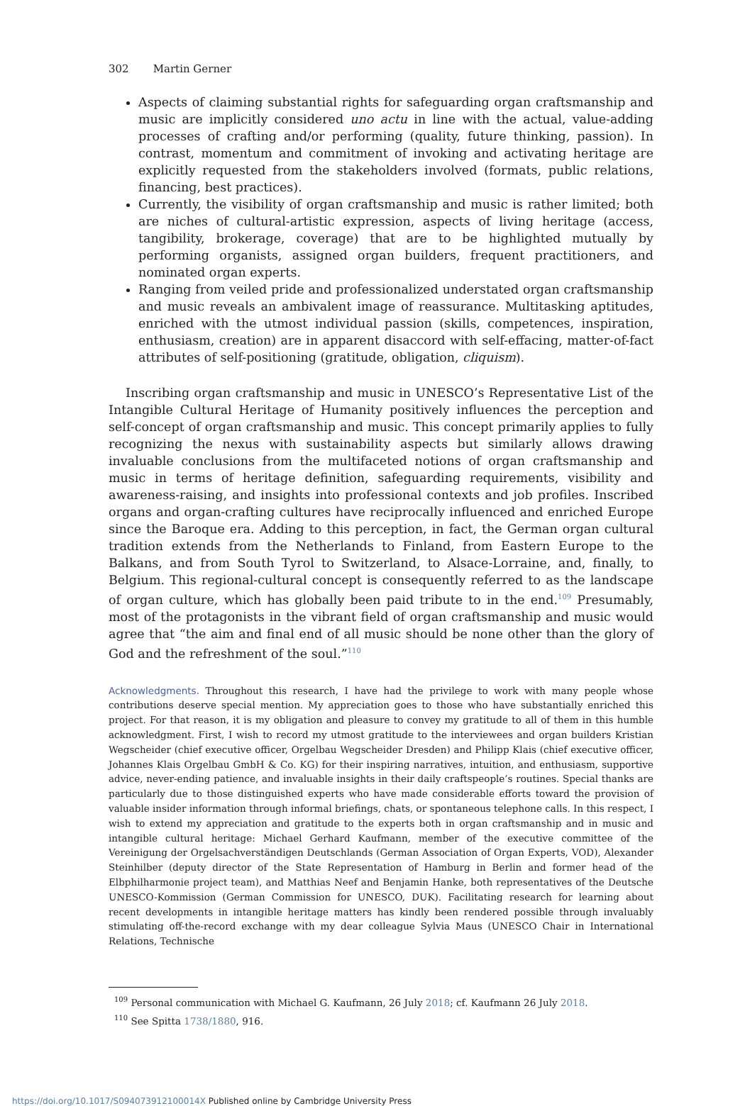302 Martin Gerner
Aspects of claiming substantial rights for safeguarding organ craftsmanship and music are implicitly considered uno actu in line with the actual, value-adding processes of crafting and/or performing (quality, future thinking, passion). In contrast, momentum and commitment of invoking and activating heritage are explicitly requested from the stakeholders involved (formats, public relations, financing, best practices).
Currently, the visibility of organ craftsmanship and music is rather limited; both are niches of cultural-artistic expression, aspects of living heritage (access, tangibility, brokerage, coverage) that are to be highlighted mutually by performing organists, assigned organ builders, frequent practitioners, and nominated organ experts.
Ranging from veiled pride and professionalized understated organ craftsmanship and music reveals an ambivalent image of reassurance. Multitasking aptitudes, enriched with the utmost individual passion (skills, competences, inspiration, enthusiasm, creation) are in apparent disaccord with self-effacing, matter-of-fact attributes of self-positioning (gratitude, obligation, cliquism).
Inscribing organ craftsmanship and music in UNESCO’s Representative List of the Intangible Cultural Heritage of Humanity positively influences the perception and self-concept of organ craftsmanship and music. This concept primarily applies to fully recognizing the nexus with sustainability aspects but similarly allows drawing invaluable conclusions from the multifaceted notions of organ craftsmanship and music in terms of heritage definition, safeguarding requirements, visibility and awareness-raising, and insights into professional contexts and job profiles. Inscribed organs and organ-crafting cultures have reciprocally influenced and enriched Europe since the Baroque era. Adding to this perception, in fact, the German organ cultural tradition extends from the Netherlands to Finland, from Eastern Europe to the Balkans, and from South Tyrol to Switzerland, to Alsace-Lorraine, and, finally, to Belgium. This regional-cultural concept is consequently referred to as the landscape of organ culture, which has globally been paid tribute to in the end.<sup>109</sup> Presumably, most of the protagonists in the vibrant field of organ craftsmanship and music would agree that “the aim and final end of all music should be none other than the glory of God and the refreshment of the soul.”<sup>110</sup>
Acknowledgments. Throughout this research, I have had the privilege to work with many people whose contributions deserve special mention. My appreciation goes to those who have substantially enriched this project. For that reason, it is my obligation and pleasure to convey my gratitude to all of them in this humble acknowledgment. First, I wish to record my utmost gratitude to the interviewees and organ builders Kristian Wegscheider (chief executive officer, Orgelbau Wegscheider Dresden) and Philipp Klais (chief executive officer, Johannes Klais Orgelbau GmbH & Co. KG) for their inspiring narratives, intuition, and enthusiasm, supportive advice, never-ending patience, and invaluable insights in their daily craftspeople’s routines. Special thanks are particularly due to those distinguished experts who have made considerable efforts toward the provision of valuable insider information through informal briefings, chats, or spontaneous telephone calls. In this respect, I wish to extend my appreciation and gratitude to the experts both in organ craftsmanship and in music and intangible cultural heritage: Michael Gerhard Kaufmann, member of the executive committee of the Vereinigung der Orgelsachverständigen Deutschlands (German Association of Organ Experts, VOD), Alexander Steinhilber (deputy director of the State Representation of Hamburg in Berlin and former head of the Elbphilharmonie project team), and Matthias Neef and Benjamin Hanke, both representatives of the Deutsche UNESCO-Kommission (German Commission for UNESCO, DUK). Facilitating research for learning about recent developments in intangible heritage matters has kindly been rendered possible through invaluably stimulating off-the-record exchange with my dear colleague Sylvia Maus (UNESCO Chair in International Relations, Technische
<sup>109</sup> Personal communication with Michael G. Kaufmann, 26 July 2018; cf. Kaufmann 26 July 2018.
<sup>110</sup> See Spitta 1738/1880, 916.
https://doi.org/10.1017/S094073912100014X Published online by Cambridge University Press